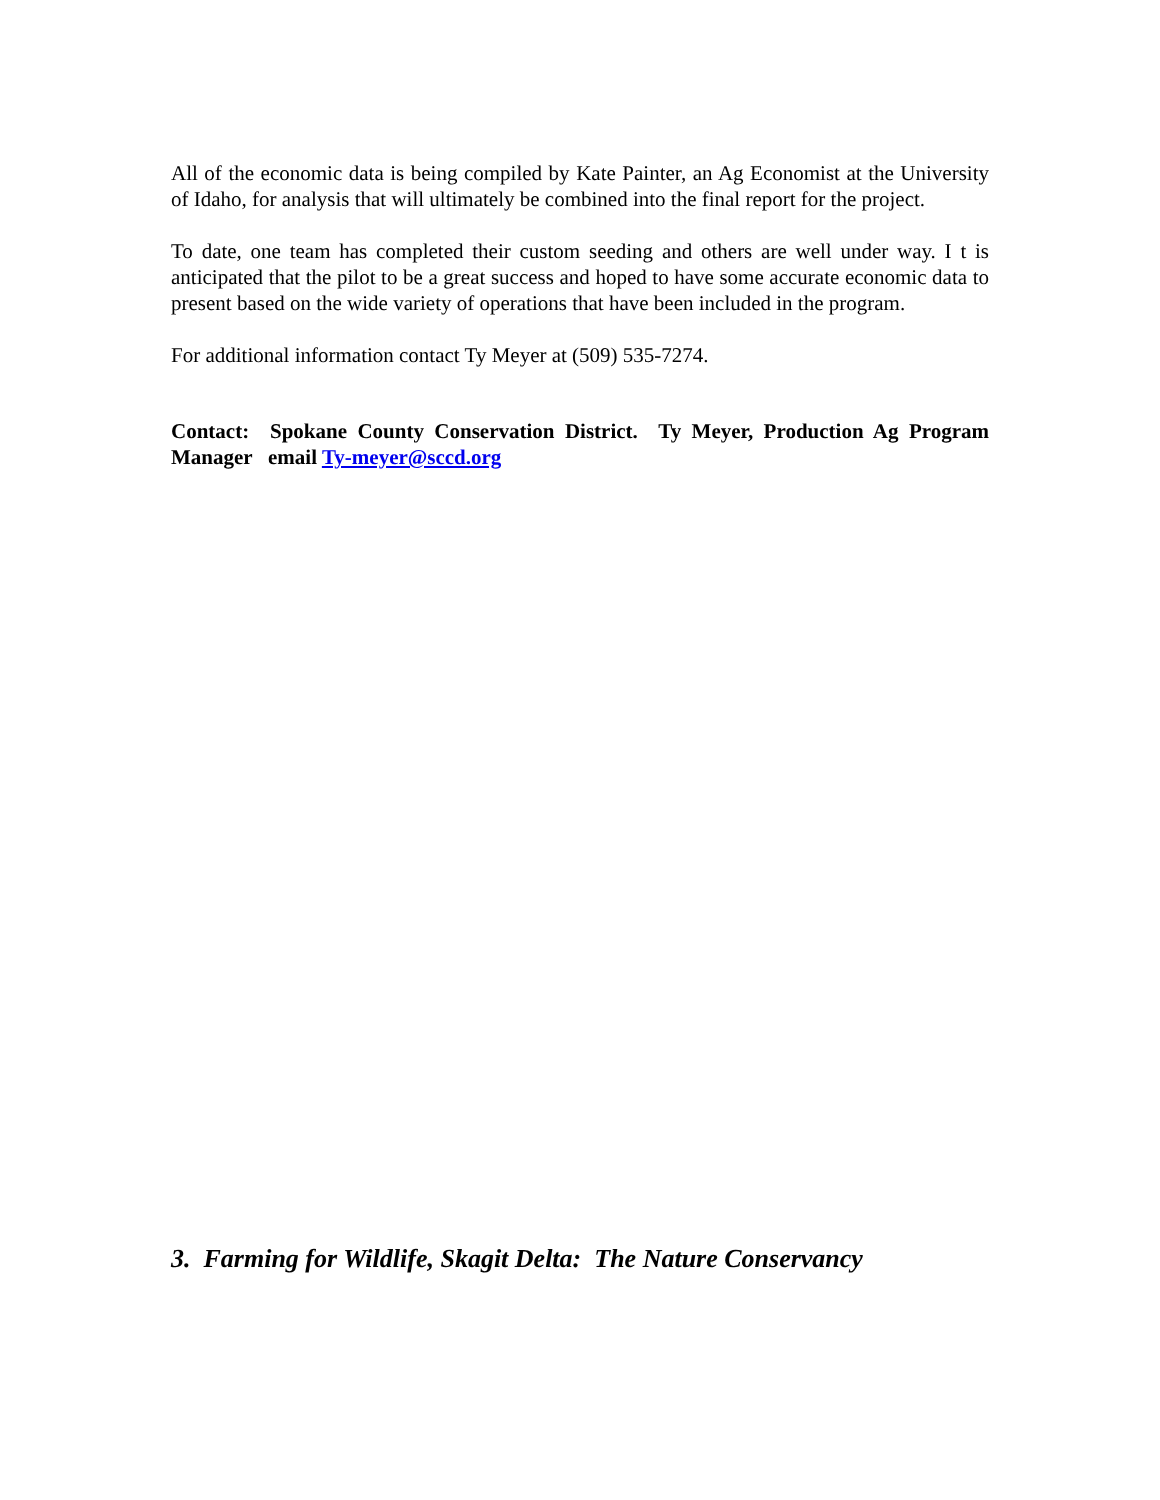All of the economic data is being compiled by Kate Painter, an Ag Economist at the University of Idaho, for analysis that will ultimately be combined into the final report for the project.
To date, one team has completed their custom seeding and others are well under way. I t is anticipated that the pilot to be a great success and hoped to have some accurate economic data to present based on the wide variety of operations that have been included in the program.
For additional information contact Ty Meyer at (509) 535-7274.
Contact: Spokane County Conservation District. Ty Meyer, Production Ag Program Manager email Ty-meyer@sccd.org
3. Farming for Wildlife, Skagit Delta: The Nature Conservancy